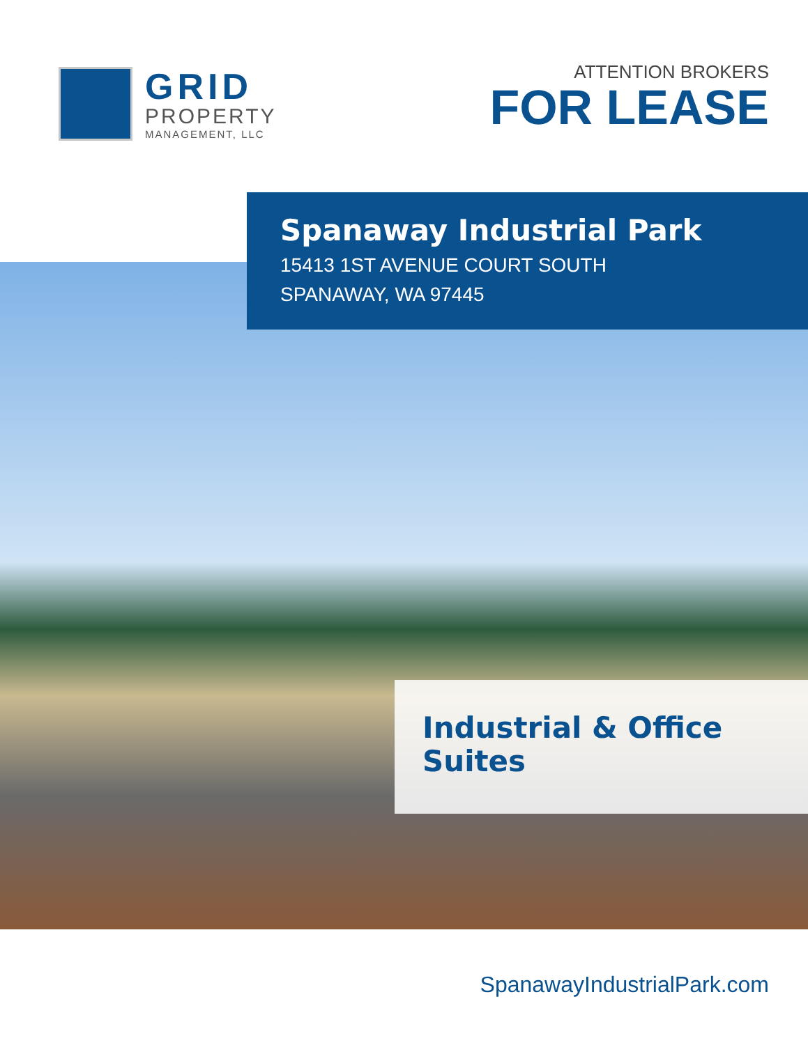GRID
PROPERTY
MANAGEMENT, LLC
ATTENTION BROKERS
FOR LEASE
Spanaway Industrial Park
15413 1ST AVENUE COURT SOUTH
SPANAWAY, WA 97445
Industrial & Office Suites
SpanawayIndustrialPark.com